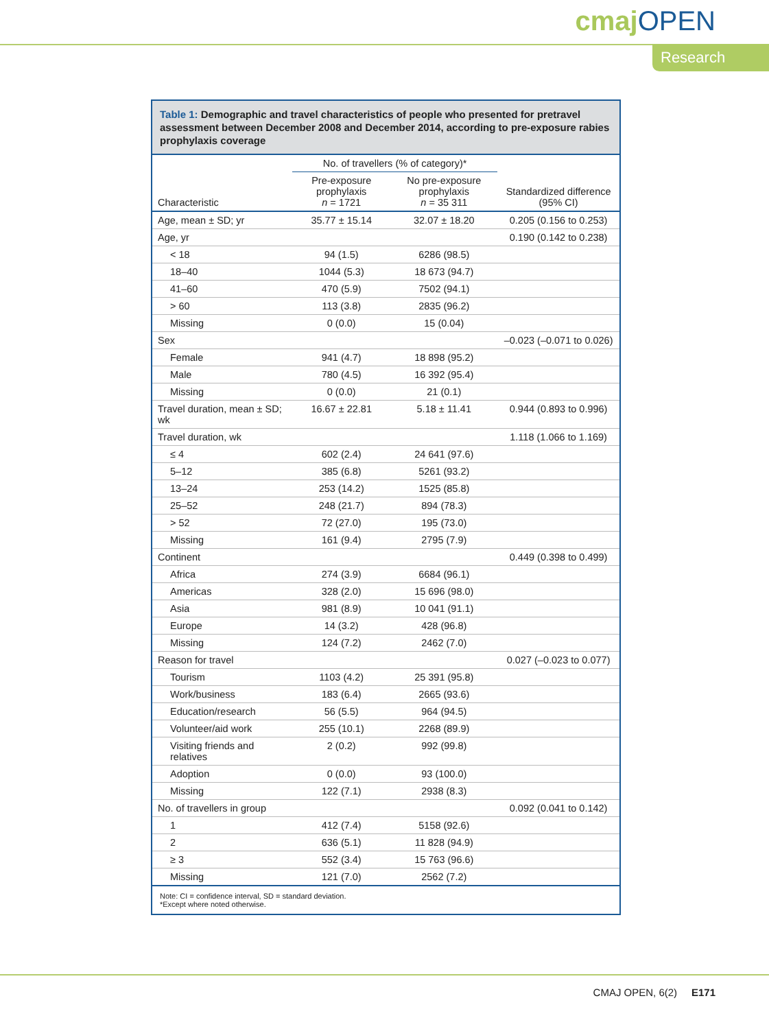cmajOPEN
Research
Table 1: Demographic and travel characteristics of people who presented for pretravel assessment between December 2008 and December 2014, according to pre-exposure rabies prophylaxis coverage
| | No. of travellers (% of category)* | | |
| --- | --- | --- | --- |
| Characteristic | Pre-exposure prophylaxis n = 1721 | No pre-exposure prophylaxis n = 35 311 | Standardized difference (95% CI) |
| Age, mean ± SD; yr | 35.77 ± 15.14 | 32.07 ± 18.20 | 0.205 (0.156 to 0.253) |
| Age, yr | | | 0.190 (0.142 to 0.238) |
| < 18 | 94 (1.5) | 6286 (98.5) | |
| 18–40 | 1044 (5.3) | 18 673 (94.7) | |
| 41–60 | 470 (5.9) | 7502 (94.1) | |
| > 60 | 113 (3.8) | 2835 (96.2) | |
| Missing | 0 (0.0) | 15 (0.04) | |
| Sex | | | –0.023 (–0.071 to 0.026) |
| Female | 941 (4.7) | 18 898 (95.2) | |
| Male | 780 (4.5) | 16 392 (95.4) | |
| Missing | 0 (0.0) | 21 (0.1) | |
| Travel duration, mean ± SD; wk | 16.67 ± 22.81 | 5.18 ± 11.41 | 0.944 (0.893 to 0.996) |
| Travel duration, wk | | | 1.118 (1.066 to 1.169) |
| ≤ 4 | 602 (2.4) | 24 641 (97.6) | |
| 5–12 | 385 (6.8) | 5261 (93.2) | |
| 13–24 | 253 (14.2) | 1525 (85.8) | |
| 25–52 | 248 (21.7) | 894 (78.3) | |
| > 52 | 72 (27.0) | 195 (73.0) | |
| Missing | 161 (9.4) | 2795 (7.9) | |
| Continent | | | 0.449 (0.398 to 0.499) |
| Africa | 274 (3.9) | 6684 (96.1) | |
| Americas | 328 (2.0) | 15 696 (98.0) | |
| Asia | 981 (8.9) | 10 041 (91.1) | |
| Europe | 14 (3.2) | 428 (96.8) | |
| Missing | 124 (7.2) | 2462 (7.0) | |
| Reason for travel | | | 0.027 (–0.023 to 0.077) |
| Tourism | 1103 (4.2) | 25 391 (95.8) | |
| Work/business | 183 (6.4) | 2665 (93.6) | |
| Education/research | 56 (5.5) | 964 (94.5) | |
| Volunteer/aid work | 255 (10.1) | 2268 (89.9) | |
| Visiting friends and relatives | 2 (0.2) | 992 (99.8) | |
| Adoption | 0 (0.0) | 93 (100.0) | |
| Missing | 122 (7.1) | 2938 (8.3) | |
| No. of travellers in group | | | 0.092 (0.041 to 0.142) |
| 1 | 412 (7.4) | 5158 (92.6) | |
| 2 | 636 (5.1) | 11 828 (94.9) | |
| ≥ 3 | 552 (3.4) | 15 763 (96.6) | |
| Missing | 121 (7.0) | 2562 (7.2) | |
Note: CI = confidence interval, SD = standard deviation.
*Except where noted otherwise.
CMAJ OPEN, 6(2) E171